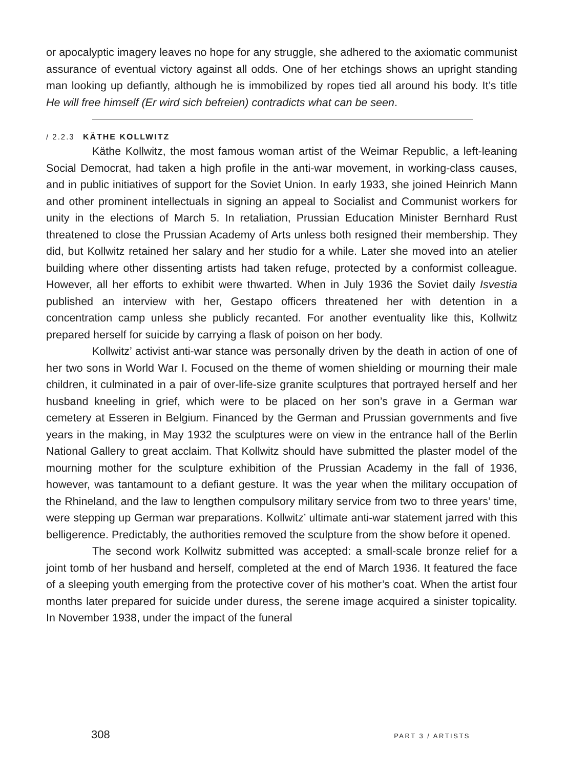or apocalyptic imagery leaves no hope for any struggle, she adhered to the axiomatic communist assurance of eventual victory against all odds. One of her etchings shows an upright standing man looking up defiantly, although he is immobilized by ropes tied all around his body. It’s title He will free himself (Er wird sich befreien) contradicts what can be seen.
/ 2.2.3 KÄTHE KOLLWITZ
Käthe Kollwitz, the most famous woman artist of the Weimar Republic, a left-leaning Social Democrat, had taken a high profile in the anti-war movement, in working-class causes, and in public initiatives of support for the Soviet Union. In early 1933, she joined Heinrich Mann and other prominent intellectuals in signing an appeal to Socialist and Communist workers for unity in the elections of March 5. In retaliation, Prussian Education Minister Bernhard Rust threatened to close the Prussian Academy of Arts unless both resigned their membership. They did, but Kollwitz retained her salary and her studio for a while. Later she moved into an atelier building where other dissenting artists had taken refuge, protected by a conformist colleague. However, all her efforts to exhibit were thwarted. When in July 1936 the Soviet daily Isvestia published an interview with her, Gestapo officers threatened her with detention in a concentration camp unless she publicly recanted. For another eventuality like this, Kollwitz prepared herself for suicide by carrying a flask of poison on her body.
Kollwitz’ activist anti-war stance was personally driven by the death in action of one of her two sons in World War I. Focused on the theme of women shielding or mourning their male children, it culminated in a pair of over-life-size granite sculptures that portrayed herself and her husband kneeling in grief, which were to be placed on her son’s grave in a German war cemetery at Esseren in Belgium. Financed by the German and Prussian governments and five years in the making, in May 1932 the sculptures were on view in the entrance hall of the Berlin National Gallery to great acclaim. That Kollwitz should have submitted the plaster model of the mourning mother for the sculpture exhibition of the Prussian Academy in the fall of 1936, however, was tantamount to a defiant gesture. It was the year when the military occupation of the Rhineland, and the law to lengthen compulsory military service from two to three years’ time, were stepping up German war preparations. Kollwitz’ ultimate anti-war statement jarred with this belligerence. Predictably, the authorities removed the sculpture from the show before it opened.
The second work Kollwitz submitted was accepted: a small-scale bronze relief for a joint tomb of her husband and herself, completed at the end of March 1936. It featured the face of a sleeping youth emerging from the protective cover of his mother’s coat. When the artist four months later prepared for suicide under duress, the serene image acquired a sinister topicality. In November 1938, under the impact of the funeral
308 PART 3 / ARTISTS